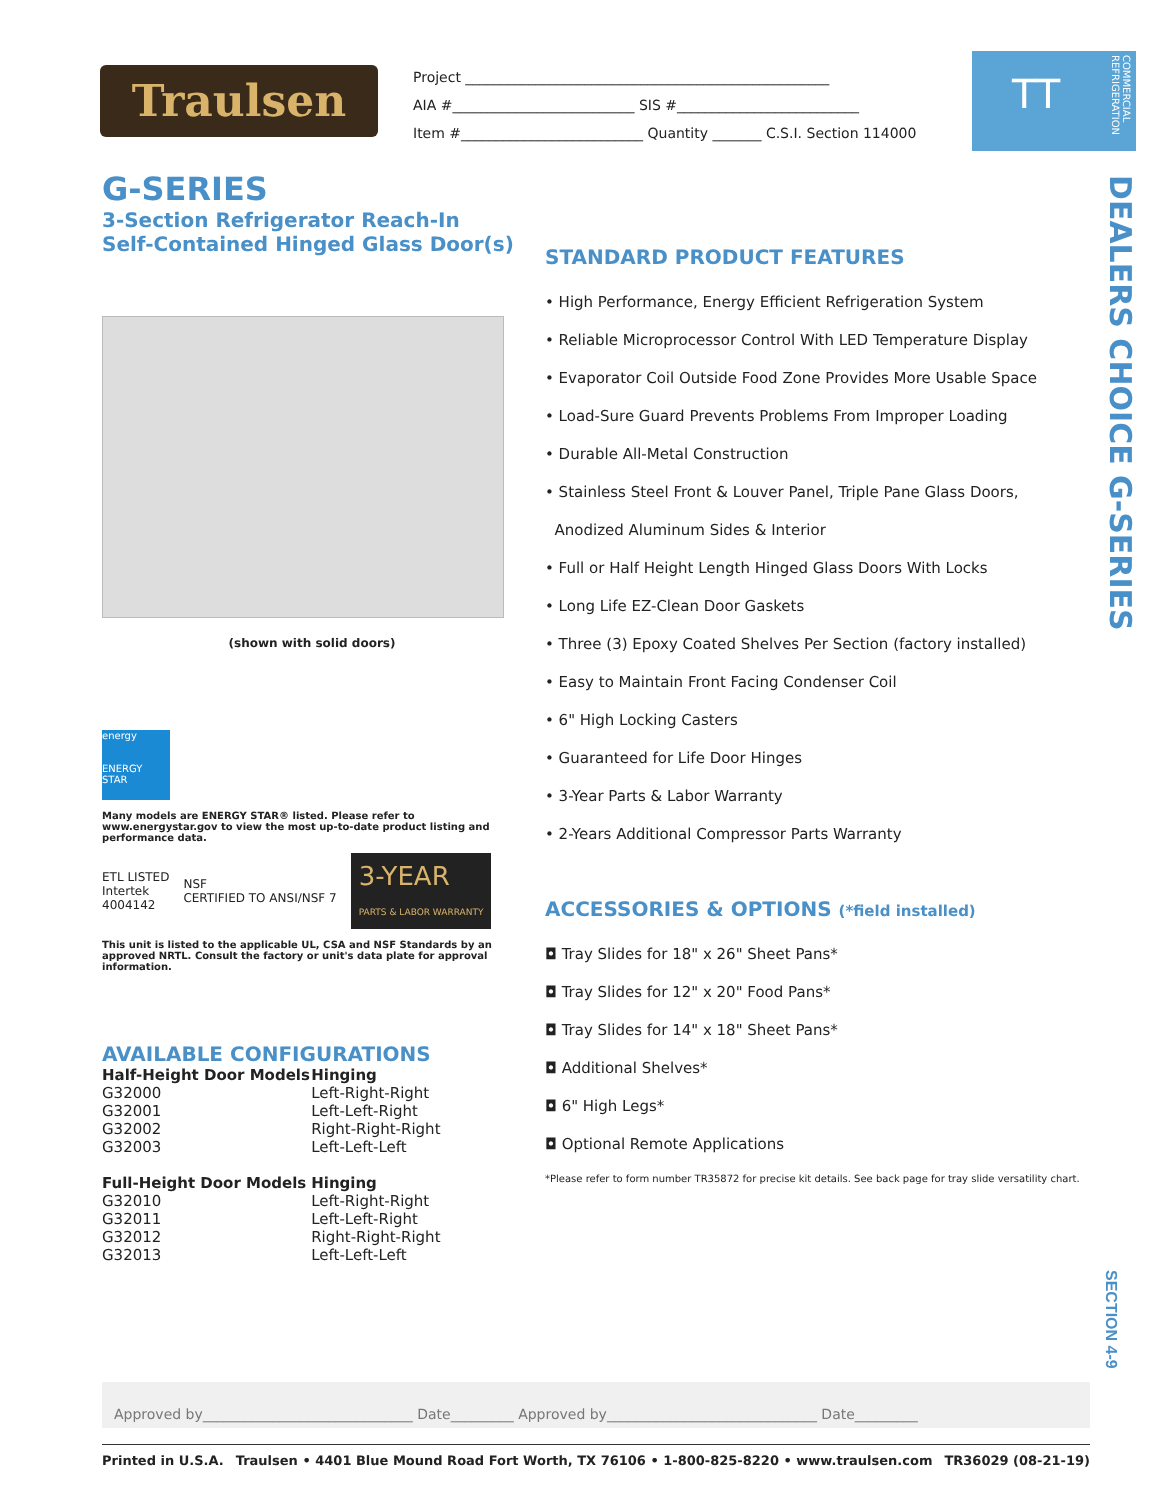Traulsen
Project ____________________________________________________
AIA #__________________________ SIS #__________________________
Item #__________________________ Quantity _______ C.S.I. Section 114000
TT
COMMERCIAL REFRIGERATION
DEALERS CHOICE G-SERIES
SECTION 4-9
G-SERIES
3-Section Refrigerator Reach-In
Self-Contained Hinged Glass Door(s)
(shown with solid doors)
energy
ENERGY STAR
Many models are ENERGY STAR® listed. Please refer to www.energystar.gov to view the most up-to-date product listing and performance data.
ETL LISTED
Intertek
4004142
NSF
CERTIFIED TO ANSI/NSF 7
3-YEAR
PARTS & LABOR WARRANTY
This unit is listed to the applicable UL, CSA and NSF Standards by an approved NRTL. Consult the factory or unit's data plate for approval information.
AVAILABLE CONFIGURATIONS
| Half-Height Door Models | Hinging |
| --- | --- |
| G32000 | Left-Right-Right |
| G32001 | Left-Left-Right |
| G32002 | Right-Right-Right |
| G32003 | Left-Left-Left |
| Full-Height Door Models | Hinging |
| G32010 | Left-Right-Right |
| G32011 | Left-Left-Right |
| G32012 | Right-Right-Right |
| G32013 | Left-Left-Left |
STANDARD PRODUCT FEATURES
• High Performance, Energy Efficient Refrigeration System
• Reliable Microprocessor Control With LED Temperature Display
• Evaporator Coil Outside Food Zone Provides More Usable Space
• Load-Sure Guard Prevents Problems From Improper Loading
• Durable All-Metal Construction
• Stainless Steel Front & Louver Panel, Triple Pane Glass Doors,
Anodized Aluminum Sides & Interior
• Full or Half Height Length Hinged Glass Doors With Locks
• Long Life EZ-Clean Door Gaskets
• Three (3) Epoxy Coated Shelves Per Section (factory installed)
• Easy to Maintain Front Facing Condenser Coil
• 6" High Locking Casters
• Guaranteed for Life Door Hinges
• 3-Year Parts & Labor Warranty
• 2-Years Additional Compressor Parts Warranty
ACCESSORIES & OPTIONS (*field installed)
◘ Tray Slides for 18" x 26" Sheet Pans*
◘ Tray Slides for 12" x 20" Food Pans*
◘ Tray Slides for 14" x 18" Sheet Pans*
◘ Additional Shelves*
◘ 6" High Legs*
◘ Optional Remote Applications
*Please refer to form number TR35872 for precise kit details. See back page for tray slide versatility chart.
Approved by______________________________ Date_________ Approved by______________________________ Date_________
Printed in U.S.A. Traulsen • 4401 Blue Mound Road Fort Worth, TX 76106 • 1-800-825-8220 • www.traulsen.com TR36029 (08-21-19)